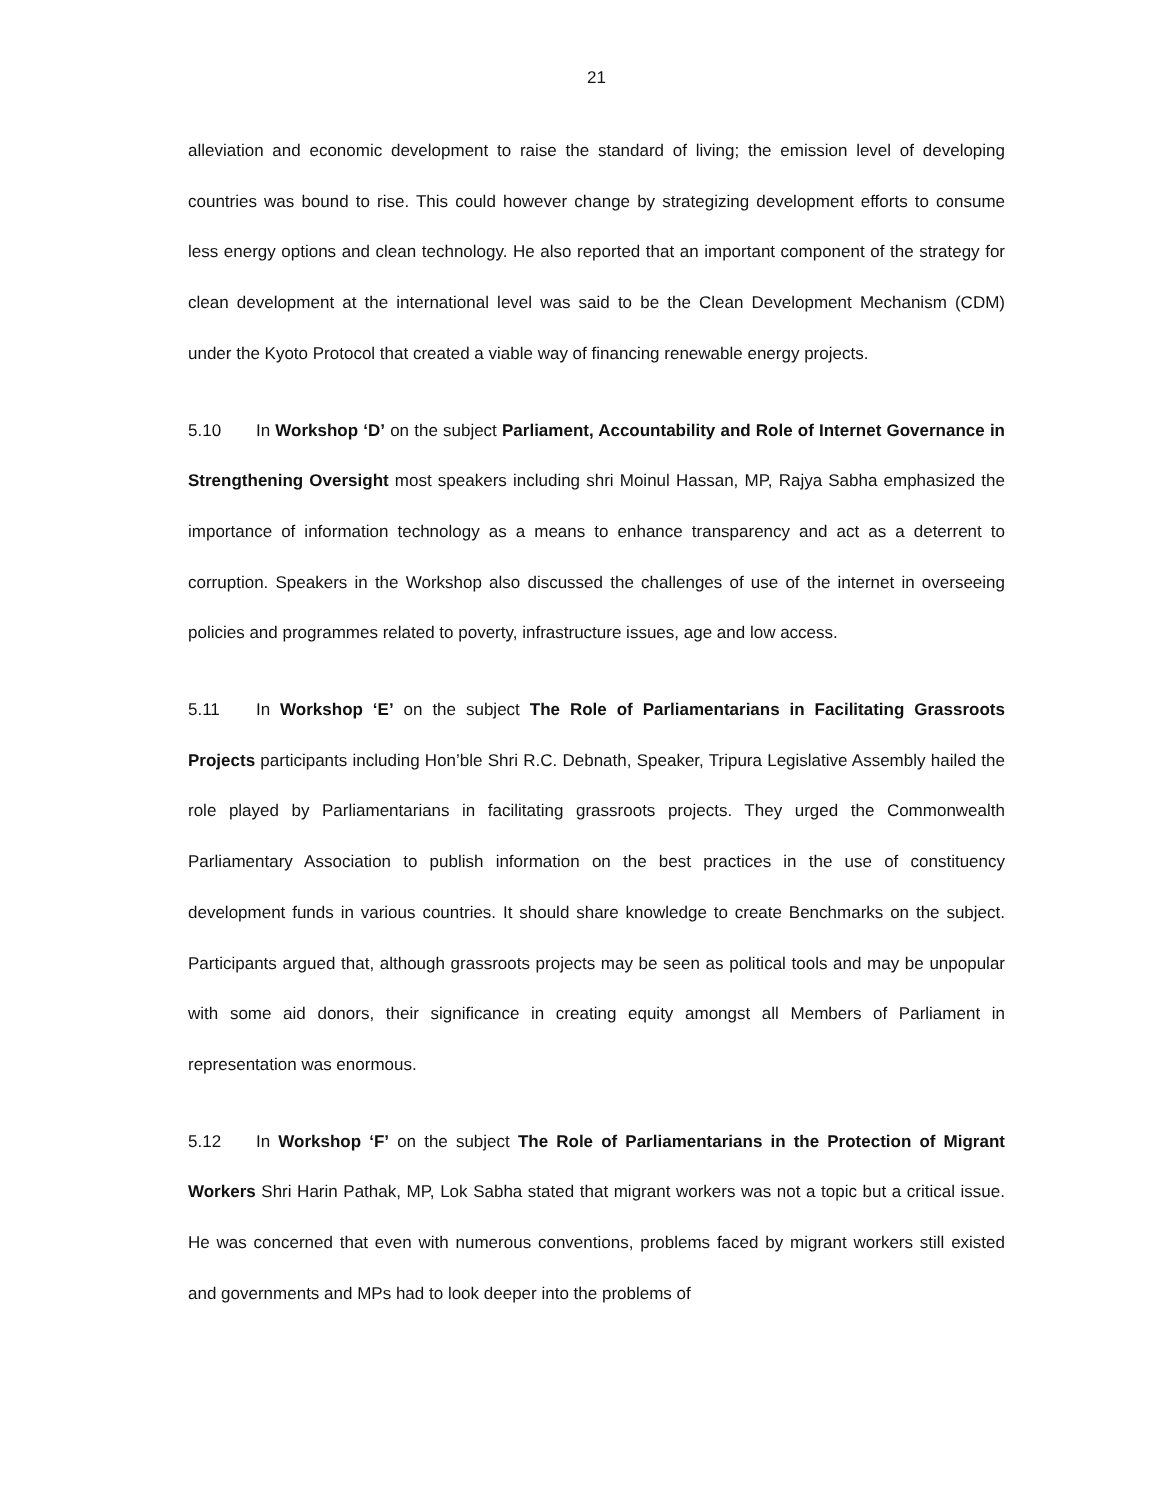21
alleviation and economic development to raise the standard of living; the emission level of developing countries was bound to rise. This could however change by strategizing development efforts to consume less energy options and clean technology. He also reported that an important component of the strategy for clean development at the international level was said to be the Clean Development Mechanism (CDM) under the Kyoto Protocol that created a viable way of financing renewable energy projects.
5.10 In Workshop ‘D’ on the subject Parliament, Accountability and Role of Internet Governance in Strengthening Oversight most speakers including shri Moinul Hassan, MP, Rajya Sabha emphasized the importance of information technology as a means to enhance transparency and act as a deterrent to corruption. Speakers in the Workshop also discussed the challenges of use of the internet in overseeing policies and programmes related to poverty, infrastructure issues, age and low access.
5.11 In Workshop ‘E’ on the subject The Role of Parliamentarians in Facilitating Grassroots Projects participants including Hon’ble Shri R.C. Debnath, Speaker, Tripura Legislative Assembly hailed the role played by Parliamentarians in facilitating grassroots projects. They urged the Commonwealth Parliamentary Association to publish information on the best practices in the use of constituency development funds in various countries. It should share knowledge to create Benchmarks on the subject. Participants argued that, although grassroots projects may be seen as political tools and may be unpopular with some aid donors, their significance in creating equity amongst all Members of Parliament in representation was enormous.
5.12 In Workshop ‘F’ on the subject The Role of Parliamentarians in the Protection of Migrant Workers Shri Harin Pathak, MP, Lok Sabha stated that migrant workers was not a topic but a critical issue. He was concerned that even with numerous conventions, problems faced by migrant workers still existed and governments and MPs had to look deeper into the problems of